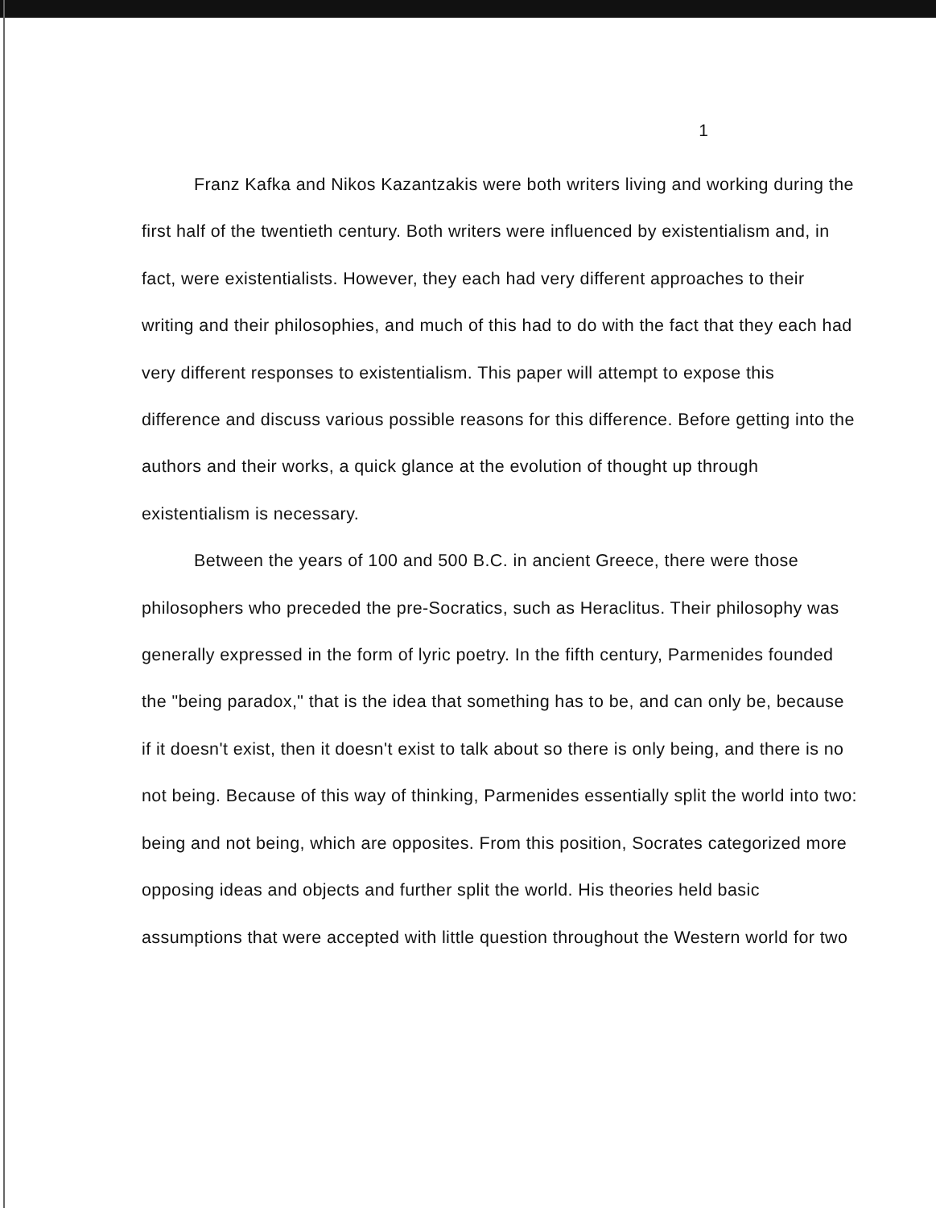1
Franz Kafka and Nikos Kazantzakis were both writers living and working during the first half of the twentieth century. Both writers were influenced by existentialism and, in fact, were existentialists. However, they each had very different approaches to their writing and their philosophies, and much of this had to do with the fact that they each had very different responses to existentialism. This paper will attempt to expose this difference and discuss various possible reasons for this difference. Before getting into the authors and their works, a quick glance at the evolution of thought up through existentialism is necessary.
Between the years of 100 and 500 B.C. in ancient Greece, there were those philosophers who preceded the pre-Socratics, such as Heraclitus. Their philosophy was generally expressed in the form of lyric poetry. In the fifth century, Parmenides founded the "being paradox," that is the idea that something has to be, and can only be, because if it doesn't exist, then it doesn't exist to talk about so there is only being, and there is no not being. Because of this way of thinking, Parmenides essentially split the world into two: being and not being, which are opposites. From this position, Socrates categorized more opposing ideas and objects and further split the world. His theories held basic assumptions that were accepted with little question throughout the Western world for two